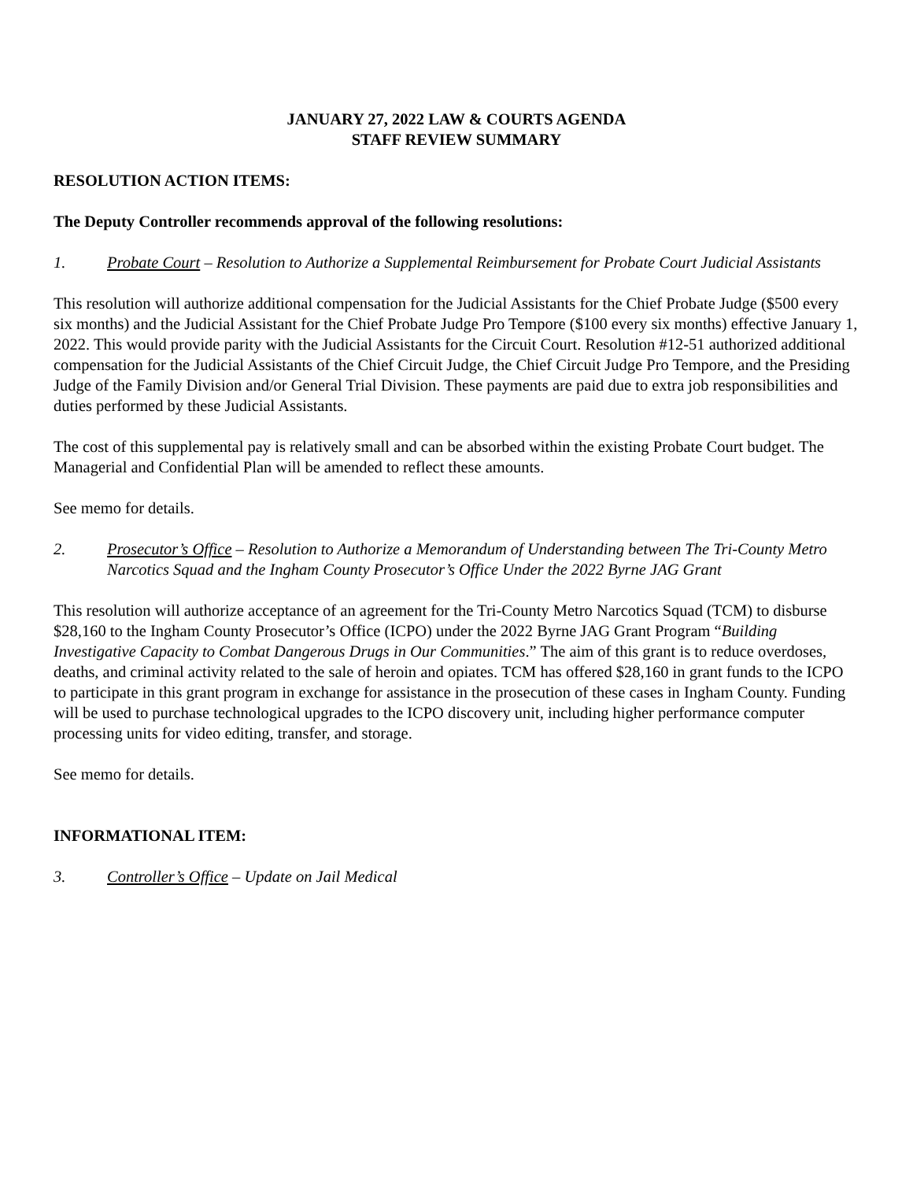JANUARY 27, 2022 LAW & COURTS AGENDA
STAFF REVIEW SUMMARY
RESOLUTION ACTION ITEMS:
The Deputy Controller recommends approval of the following resolutions:
1. Probate Court – Resolution to Authorize a Supplemental Reimbursement for Probate Court Judicial Assistants
This resolution will authorize additional compensation for the Judicial Assistants for the Chief Probate Judge ($500 every six months) and the Judicial Assistant for the Chief Probate Judge Pro Tempore ($100 every six months) effective January 1, 2022. This would provide parity with the Judicial Assistants for the Circuit Court. Resolution #12-51 authorized additional compensation for the Judicial Assistants of the Chief Circuit Judge, the Chief Circuit Judge Pro Tempore, and the Presiding Judge of the Family Division and/or General Trial Division. These payments are paid due to extra job responsibilities and duties performed by these Judicial Assistants.
The cost of this supplemental pay is relatively small and can be absorbed within the existing Probate Court budget. The Managerial and Confidential Plan will be amended to reflect these amounts.
See memo for details.
2. Prosecutor’s Office – Resolution to Authorize a Memorandum of Understanding between The Tri-County Metro Narcotics Squad and the Ingham County Prosecutor’s Office Under the 2022 Byrne JAG Grant
This resolution will authorize acceptance of an agreement for the Tri-County Metro Narcotics Squad (TCM) to disburse $28,160 to the Ingham County Prosecutor’s Office (ICPO) under the 2022 Byrne JAG Grant Program “Building Investigative Capacity to Combat Dangerous Drugs in Our Communities.” The aim of this grant is to reduce overdoses, deaths, and criminal activity related to the sale of heroin and opiates. TCM has offered $28,160 in grant funds to the ICPO to participate in this grant program in exchange for assistance in the prosecution of these cases in Ingham County. Funding will be used to purchase technological upgrades to the ICPO discovery unit, including higher performance computer processing units for video editing, transfer, and storage.
See memo for details.
INFORMATIONAL ITEM:
3. Controller’s Office – Update on Jail Medical